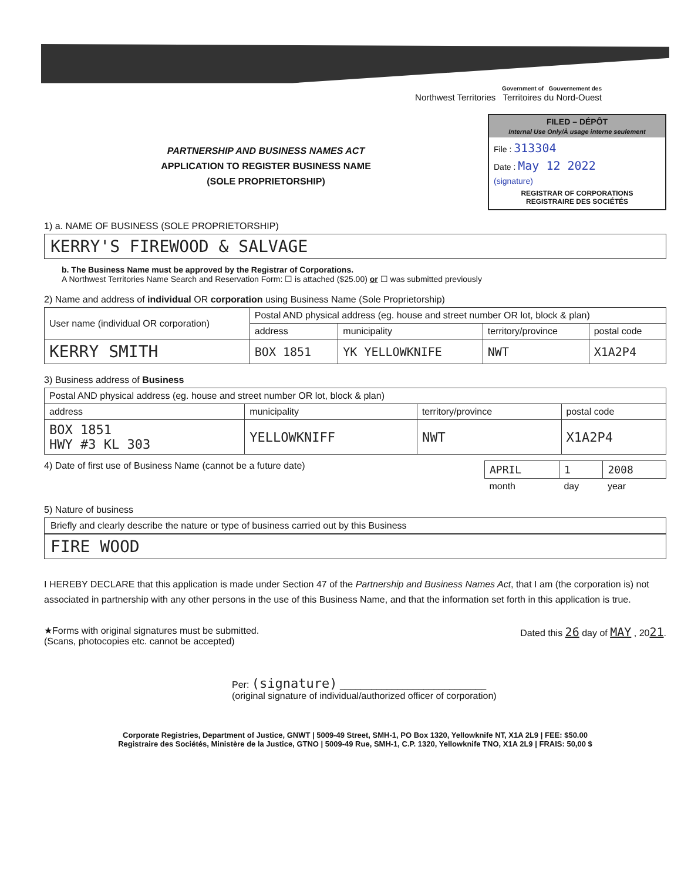Government of Gouvernement des
Northwest Territories Territoires du Nord-Ouest
PARTNERSHIP AND BUSINESS NAMES ACT
APPLICATION TO REGISTER BUSINESS NAME
(SOLE PROPRIETORSHIP)
FILED – DÉPÔT
Internal Use Only/À usage interne seulement
File : 313304
Date : May 12 2022
(signature)
REGISTRAR OF CORPORATIONS
REGISTRAIRE DES SOCIÉTÉS
1) a. NAME OF BUSINESS (SOLE PROPRIETORSHIP)
KERRY'S FIREWOOD & SALVAGE
b. The Business Name must be approved by the Registrar of Corporations.
A Northwest Territories Name Search and Reservation Form: ☐ is attached ($25.00) or ☐ was submitted previously
2) Name and address of individual OR corporation using Business Name (Sole Proprietorship)
| User name (individual OR corporation) | Postal AND physical address (eg. house and street number OR lot, block & plan) | | | |
| --- | --- | --- | --- | --- |
| | address | municipality | territory/province | postal code |
| KERRY SMITH | BOX 1851 | YK YELLOWKNIFE | NWT | X1A2P4 |
3) Business address of Business
| Postal AND physical address (eg. house and street number OR lot, block & plan) | | | |
| --- | --- | --- | --- |
| address | municipality | territory/province | postal code |
| BOX 1851 HWY #3 KL 303 | YELLOWKNIFF | NWT | X1A2P4 |
4) Date of first use of Business Name (cannot be a future date)
| APRIL | 1 | 2008 |
| month | day | year |
5) Nature of business
Briefly and clearly describe the nature or type of business carried out by this Business
FIRE WOOD
I HEREBY DECLARE that this application is made under Section 47 of the Partnership and Business Names Act, that I am (the corporation is) not associated in partnership with any other persons in the use of this Business Name, and that the information set forth in this application is true.
★Forms with original signatures must be submitted.
(Scans, photocopies etc. cannot be accepted) Dated this 26 day of MAY , 2021.
Per: (signature) ____________________________
(original signature of individual/authorized officer of corporation)
Corporate Registries, Department of Justice, GNWT | 5009-49 Street, SMH-1, PO Box 1320, Yellowknife NT, X1A 2L9 | FEE: $50.00
Registraire des Sociétés, Ministère de la Justice, GTNO | 5009-49 Rue, SMH-1, C.P. 1320, Yellowknife TNO, X1A 2L9 | FRAIS: 50,00 $